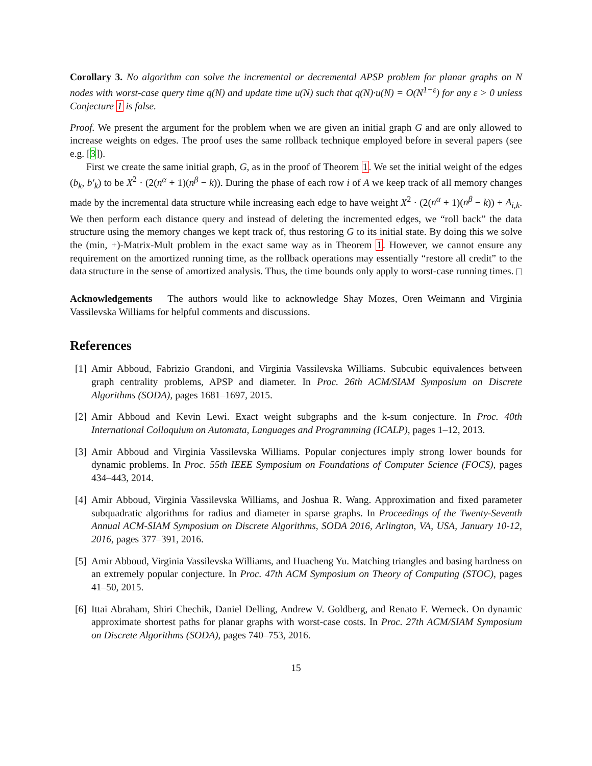Corollary 3. No algorithm can solve the incremental or decremental APSP problem for planar graphs on N nodes with worst-case query time q(N) and update time u(N) such that q(N)·u(N) = O(N<sup>1−ε</sup>) for any ε > 0 unless Conjecture 1 is false.
Proof. We present the argument for the problem when we are given an initial graph G and are only allowed to increase weights on edges. The proof uses the same rollback technique employed before in several papers (see e.g. [3]).
First we create the same initial graph, G, as in the proof of Theorem 1. We set the initial weight of the edges (b<sub>k</sub>, b′<sub>k</sub>) to be X<sup>2</sup> · (2(n<sup>α</sup> + 1)(n<sup>β</sup> − k)). During the phase of each row i of A we keep track of all memory changes made by the incremental data structure while increasing each edge to have weight X<sup>2</sup> · (2(n<sup>α</sup> + 1)(n<sup>β</sup> − k)) + A<sub>i,k</sub>. We then perform each distance query and instead of deleting the incremented edges, we “roll back” the data structure using the memory changes we kept track of, thus restoring G to its initial state. By doing this we solve the (min, +)-Matrix-Mult problem in the exact same way as in Theorem 1. However, we cannot ensure any requirement on the amortized running time, as the rollback operations may essentially “restore all credit” to the data structure in the sense of amortized analysis. Thus, the time bounds only apply to worst-case running times. □
Acknowledgements The authors would like to acknowledge Shay Mozes, Oren Weimann and Virginia Vassilevska Williams for helpful comments and discussions.
References
[1] Amir Abboud, Fabrizio Grandoni, and Virginia Vassilevska Williams. Subcubic equivalences between graph centrality problems, APSP and diameter. In Proc. 26th ACM/SIAM Symposium on Discrete Algorithms (SODA), pages 1681–1697, 2015.
[2] Amir Abboud and Kevin Lewi. Exact weight subgraphs and the k-sum conjecture. In Proc. 40th International Colloquium on Automata, Languages and Programming (ICALP), pages 1–12, 2013.
[3] Amir Abboud and Virginia Vassilevska Williams. Popular conjectures imply strong lower bounds for dynamic problems. In Proc. 55th IEEE Symposium on Foundations of Computer Science (FOCS), pages 434–443, 2014.
[4] Amir Abboud, Virginia Vassilevska Williams, and Joshua R. Wang. Approximation and fixed parameter subquadratic algorithms for radius and diameter in sparse graphs. In Proceedings of the Twenty-Seventh Annual ACM-SIAM Symposium on Discrete Algorithms, SODA 2016, Arlington, VA, USA, January 10-12, 2016, pages 377–391, 2016.
[5] Amir Abboud, Virginia Vassilevska Williams, and Huacheng Yu. Matching triangles and basing hardness on an extremely popular conjecture. In Proc. 47th ACM Symposium on Theory of Computing (STOC), pages 41–50, 2015.
[6] Ittai Abraham, Shiri Chechik, Daniel Delling, Andrew V. Goldberg, and Renato F. Werneck. On dynamic approximate shortest paths for planar graphs with worst-case costs. In Proc. 27th ACM/SIAM Symposium on Discrete Algorithms (SODA), pages 740–753, 2016.
15